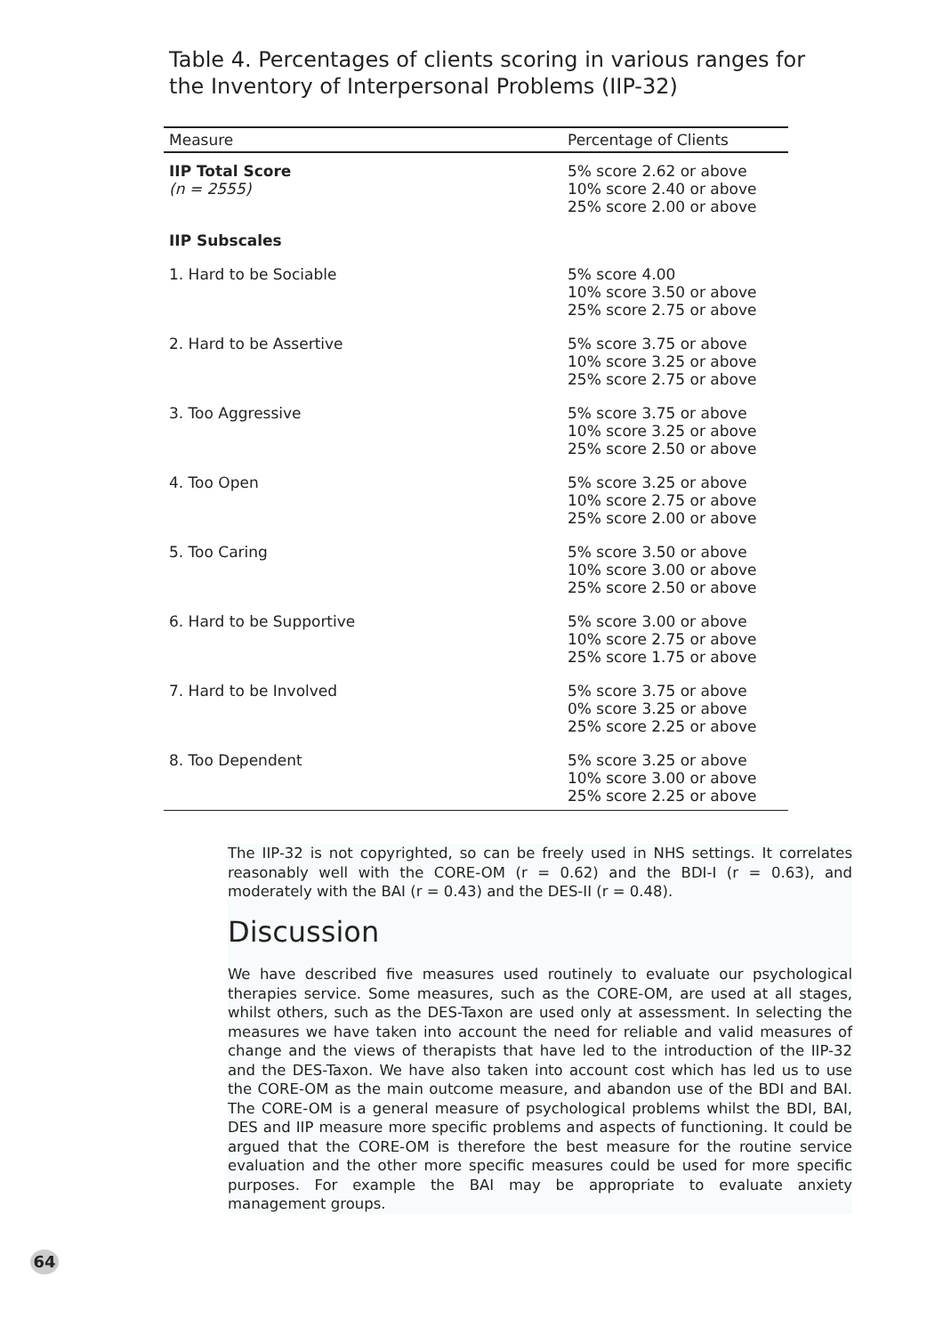Table 4. Percentages of clients scoring in various ranges for the Inventory of Interpersonal Problems (IIP-32)
| Measure | Percentage of Clients |
| --- | --- |
| IIP Total Score (n = 2555) | 5% score 2.62 or above 10% score 2.40 or above 25% score 2.00 or above |
| IIP Subscales | |
| 1. Hard to be Sociable | 5% score 4.00 10% score 3.50 or above 25% score 2.75 or above |
| 2. Hard to be Assertive | 5% score 3.75 or above 10% score 3.25 or above 25% score 2.75 or above |
| 3. Too Aggressive | 5% score 3.75 or above 10% score 3.25 or above 25% score 2.50 or above |
| 4. Too Open | 5% score 3.25 or above 10% score 2.75 or above 25% score 2.00 or above |
| 5. Too Caring | 5% score 3.50 or above 10% score 3.00 or above 25% score 2.50 or above |
| 6. Hard to be Supportive | 5% score 3.00 or above 10% score 2.75 or above 25% score 1.75 or above |
| 7. Hard to be Involved | 5% score 3.75 or above 0% score 3.25 or above 25% score 2.25 or above |
| 8. Too Dependent | 5% score 3.25 or above 10% score 3.00 or above 25% score 2.25 or above |
The IIP-32 is not copyrighted, so can be freely used in NHS settings. It correlates reasonably well with the CORE-OM (r = 0.62) and the BDI-I (r = 0.63), and moderately with the BAI (r = 0.43) and the DES-II (r = 0.48).
Discussion
We have described five measures used routinely to evaluate our psychological therapies service. Some measures, such as the CORE-OM, are used at all stages, whilst others, such as the DES-Taxon are used only at assessment. In selecting the measures we have taken into account the need for reliable and valid measures of change and the views of therapists that have led to the introduction of the IIP-32 and the DES-Taxon. We have also taken into account cost which has led us to use the CORE-OM as the main outcome measure, and abandon use of the BDI and BAI. The CORE-OM is a general measure of psychological problems whilst the BDI, BAI, DES and IIP measure more specific problems and aspects of functioning. It could be argued that the CORE-OM is therefore the best measure for the routine service evaluation and the other more specific measures could be used for more specific purposes. For example the BAI may be appropriate to evaluate anxiety management groups.
64